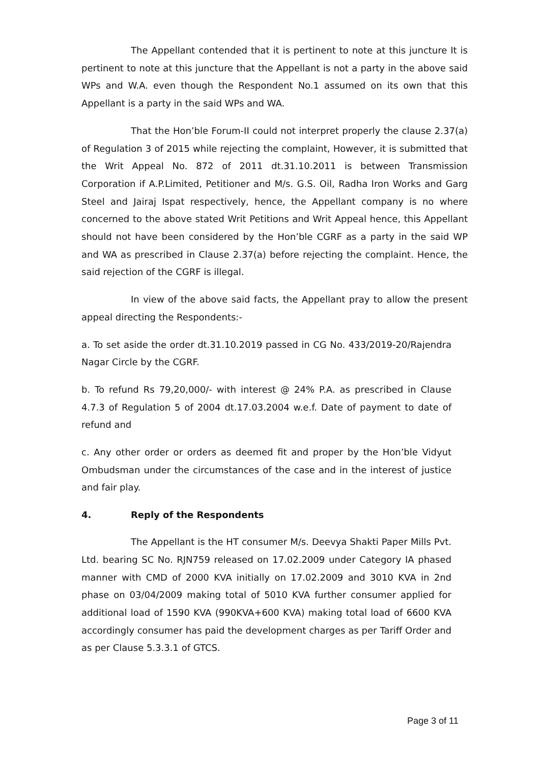The Appellant contended that it is pertinent to note at this juncture It is pertinent to note at this juncture that the Appellant is not a party in the above said WPs and W.A. even though the Respondent No.1 assumed on its own that this Appellant is a party in the said WPs and WA.
That the Hon’ble Forum-II could not interpret properly the clause 2.37(a) of Regulation 3 of 2015 while rejecting the complaint, However, it is submitted that the Writ Appeal No. 872 of 2011 dt.31.10.2011 is between Transmission Corporation if A.P.Limited, Petitioner and M/s. G.S. Oil, Radha Iron Works and Garg Steel and Jairaj Ispat respectively, hence, the Appellant company is no where concerned to the above stated Writ Petitions and Writ Appeal hence, this Appellant should not have been considered by the Hon’ble CGRF as a party in the said WP and WA as prescribed in Clause 2.37(a) before rejecting the complaint. Hence, the said rejection of the CGRF is illegal.
In view of the above said facts, the Appellant pray to allow the present appeal directing the Respondents:-
a. To set aside the order dt.31.10.2019 passed in CG No. 433/2019-20/Rajendra Nagar Circle by the CGRF.
b. To refund Rs 79,20,000/- with interest @ 24% P.A. as prescribed in Clause 4.7.3 of Regulation 5 of 2004 dt.17.03.2004 w.e.f. Date of payment to date of refund and
c. Any other order or orders as deemed fit and proper by the Hon’ble Vidyut Ombudsman under the circumstances of the case and in the interest of justice and fair play.
4. Reply of the Respondents
The Appellant is the HT consumer M/s. Deevya Shakti Paper Mills Pvt. Ltd. bearing SC No. RJN759 released on 17.02.2009 under Category IA phased manner with CMD of 2000 KVA initially on 17.02.2009 and 3010 KVA in 2nd phase on 03/04/2009 making total of 5010 KVA further consumer applied for additional load of 1590 KVA (990KVA+600 KVA) making total load of 6600 KVA accordingly consumer has paid the development charges as per Tariff Order and as per Clause 5.3.3.1 of GTCS.
Page 3 of 11